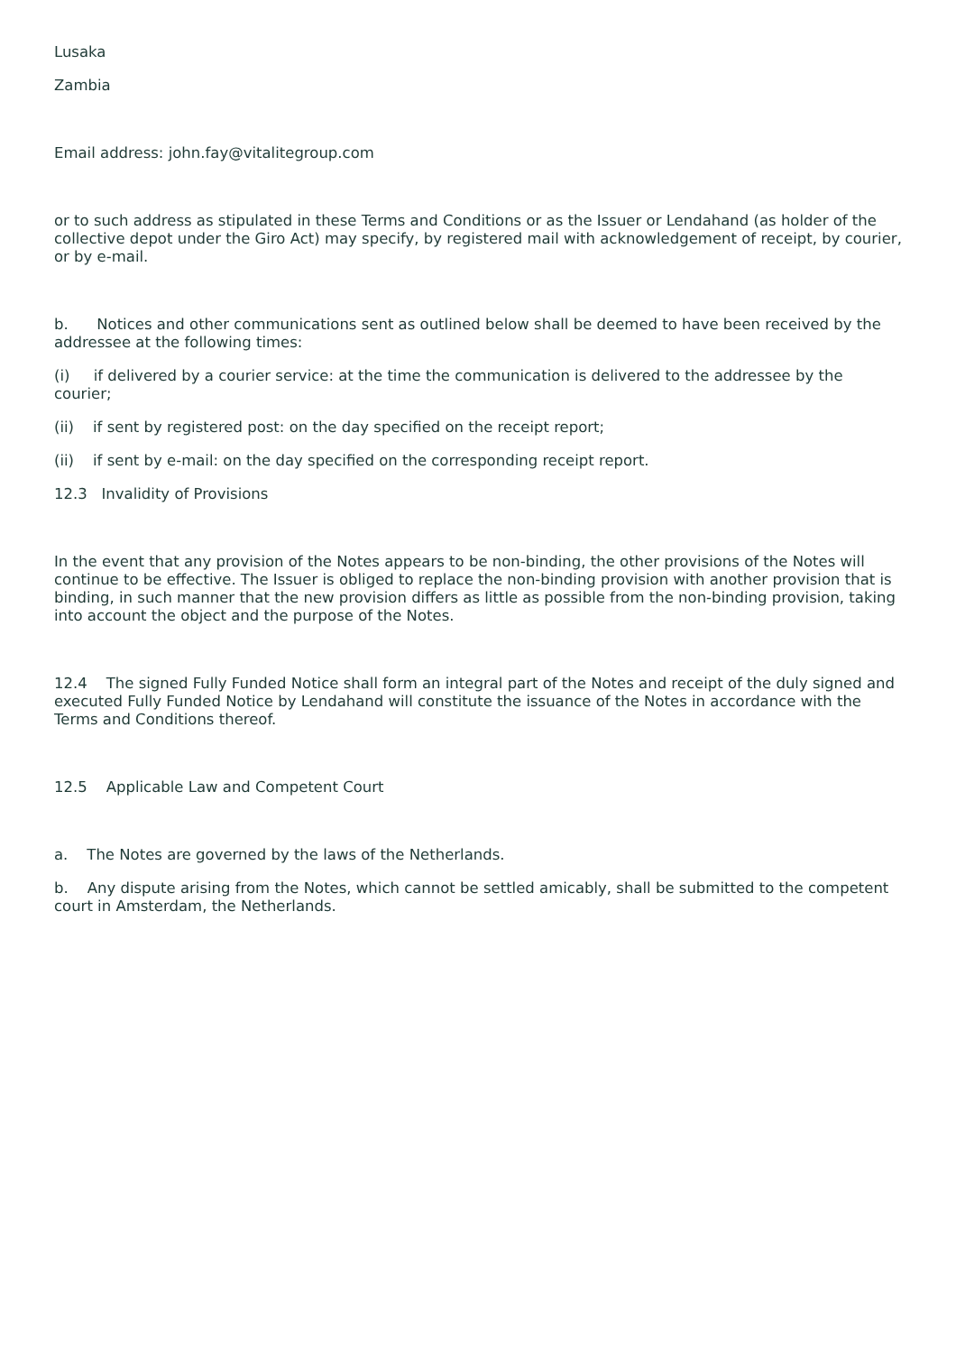Lusaka
Zambia
Email address: john.fay@vitalitegroup.com
or to such address as stipulated in these Terms and Conditions or as the Issuer or Lendahand (as holder of the collective depot under the Giro Act) may specify, by registered mail with acknowledgement of receipt, by courier, or by e-mail.
b. Notices and other communications sent as outlined below shall be deemed to have been received by the addressee at the following times:
(i) if delivered by a courier service: at the time the communication is delivered to the addressee by the courier;
(ii) if sent by registered post: on the day specified on the receipt report;
(ii) if sent by e-mail: on the day specified on the corresponding receipt report.
12.3 Invalidity of Provisions
In the event that any provision of the Notes appears to be non-binding, the other provisions of the Notes will continue to be effective. The Issuer is obliged to replace the non-binding provision with another provision that is binding, in such manner that the new provision differs as little as possible from the non-binding provision, taking into account the object and the purpose of the Notes.
12.4 The signed Fully Funded Notice shall form an integral part of the Notes and receipt of the duly signed and executed Fully Funded Notice by Lendahand will constitute the issuance of the Notes in accordance with the Terms and Conditions thereof.
12.5 Applicable Law and Competent Court
a. The Notes are governed by the laws of the Netherlands.
b. Any dispute arising from the Notes, which cannot be settled amicably, shall be submitted to the competent court in Amsterdam, the Netherlands.